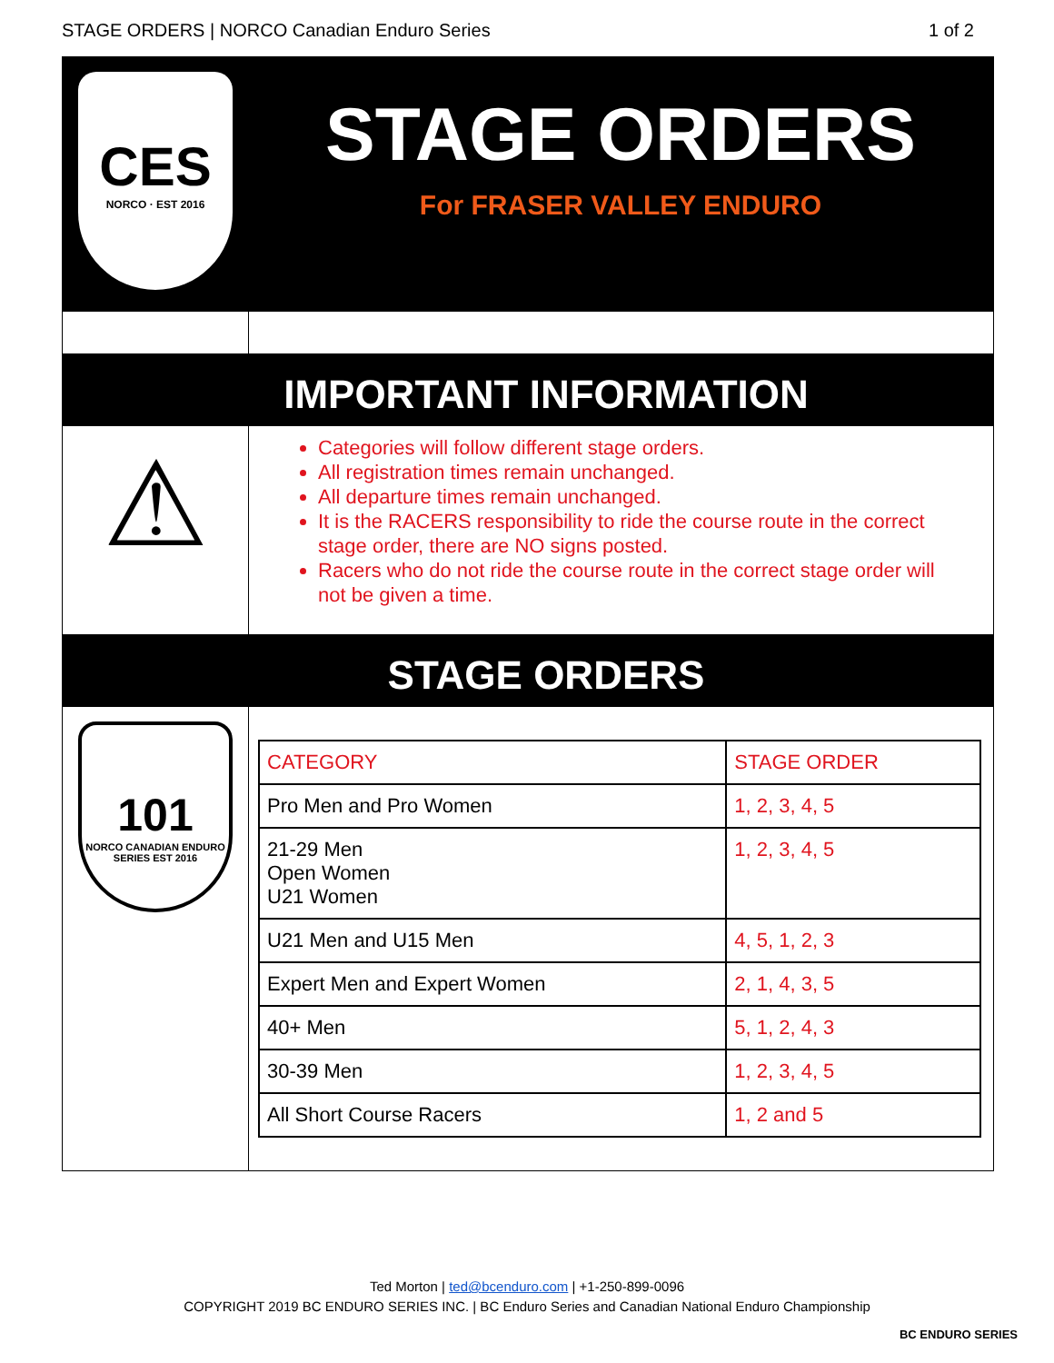STAGE ORDERS | NORCO Canadian Enduro Series 1 of 2
CES
NORCO · EST 2016
STAGE ORDERS
For FRASER VALLEY ENDURO
IMPORTANT INFORMATION
⚠
Categories will follow different stage orders.
All registration times remain unchanged.
All departure times remain unchanged.
It is the RACERS responsibility to ride the course route in the correct stage order, there are NO signs posted.
Racers who do not ride the course route in the correct stage order will not be given a time.
STAGE ORDERS
101
NORCO CANADIAN ENDURO SERIES EST 2016
| CATEGORY | STAGE ORDER |
| Pro Men and Pro Women | 1, 2, 3, 4, 5 |
| 21-29 Men Open Women U21 Women | 1, 2, 3, 4, 5 |
| U21 Men and U15 Men | 4, 5, 1, 2, 3 |
| Expert Men and Expert Women | 2, 1, 4, 3, 5 |
| 40+ Men | 5, 1, 2, 4, 3 |
| 30-39 Men | 1, 2, 3, 4, 5 |
| All Short Course Racers | 1, 2 and 5 |
Ted Morton | ted@bcenduro.com | +1-250-899-0096
COPYRIGHT 2019 BC ENDURO SERIES INC. | BC Enduro Series and Canadian National Enduro Championship
BC ENDURO SERIES